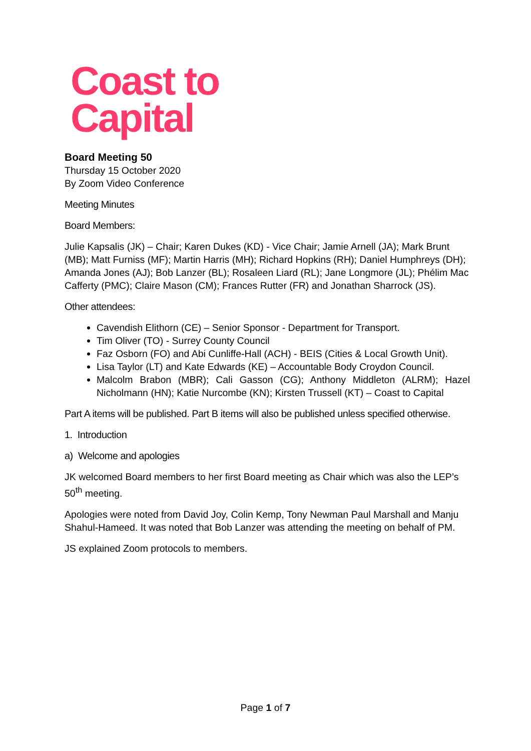Coast to
Capital
Board Meeting 50
Thursday 15 October 2020
By Zoom Video Conference
Meeting Minutes
Board Members:
Julie Kapsalis (JK) – Chair; Karen Dukes (KD) - Vice Chair; Jamie Arnell (JA); Mark Brunt (MB); Matt Furniss (MF); Martin Harris (MH); Richard Hopkins (RH); Daniel Humphreys (DH); Amanda Jones (AJ); Bob Lanzer (BL); Rosaleen Liard (RL); Jane Longmore (JL); Phélim Mac Cafferty (PMC); Claire Mason (CM); Frances Rutter (FR) and Jonathan Sharrock (JS).
Other attendees:
Cavendish Elithorn (CE) – Senior Sponsor - Department for Transport.
Tim Oliver (TO) - Surrey County Council
Faz Osborn (FO) and Abi Cunliffe-Hall (ACH) - BEIS (Cities & Local Growth Unit).
Lisa Taylor (LT) and Kate Edwards (KE) – Accountable Body Croydon Council.
Malcolm Brabon (MBR); Cali Gasson (CG); Anthony Middleton (ALRM); Hazel Nicholmann (HN); Katie Nurcombe (KN); Kirsten Trussell (KT) – Coast to Capital
Part A items will be published. Part B items will also be published unless specified otherwise.
1. Introduction
a) Welcome and apologies
JK welcomed Board members to her first Board meeting as Chair which was also the LEP’s 50<sup>th</sup> meeting.
Apologies were noted from David Joy, Colin Kemp, Tony Newman Paul Marshall and Manju Shahul-Hameed. It was noted that Bob Lanzer was attending the meeting on behalf of PM.
JS explained Zoom protocols to members.
Page 1 of 7